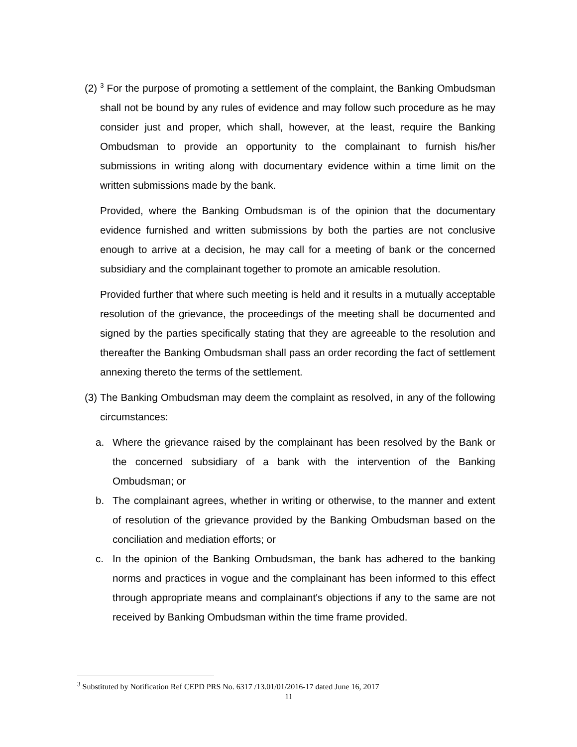(2) <sup>3</sup> For the purpose of promoting a settlement of the complaint, the Banking Ombudsman shall not be bound by any rules of evidence and may follow such procedure as he may consider just and proper, which shall, however, at the least, require the Banking Ombudsman to provide an opportunity to the complainant to furnish his/her submissions in writing along with documentary evidence within a time limit on the written submissions made by the bank.
Provided, where the Banking Ombudsman is of the opinion that the documentary evidence furnished and written submissions by both the parties are not conclusive enough to arrive at a decision, he may call for a meeting of bank or the concerned subsidiary and the complainant together to promote an amicable resolution.
Provided further that where such meeting is held and it results in a mutually acceptable resolution of the grievance, the proceedings of the meeting shall be documented and signed by the parties specifically stating that they are agreeable to the resolution and thereafter the Banking Ombudsman shall pass an order recording the fact of settlement annexing thereto the terms of the settlement.
(3) The Banking Ombudsman may deem the complaint as resolved, in any of the following circumstances:
a. Where the grievance raised by the complainant has been resolved by the Bank or the concerned subsidiary of a bank with the intervention of the Banking Ombudsman; or
b. The complainant agrees, whether in writing or otherwise, to the manner and extent of resolution of the grievance provided by the Banking Ombudsman based on the conciliation and mediation efforts; or
c. In the opinion of the Banking Ombudsman, the bank has adhered to the banking norms and practices in vogue and the complainant has been informed to this effect through appropriate means and complainant's objections if any to the same are not received by Banking Ombudsman within the time frame provided.
<sup>3</sup> Substituted by Notification Ref CEPD PRS No. 6317 /13.01/01/2016-17 dated June 16, 2017
11